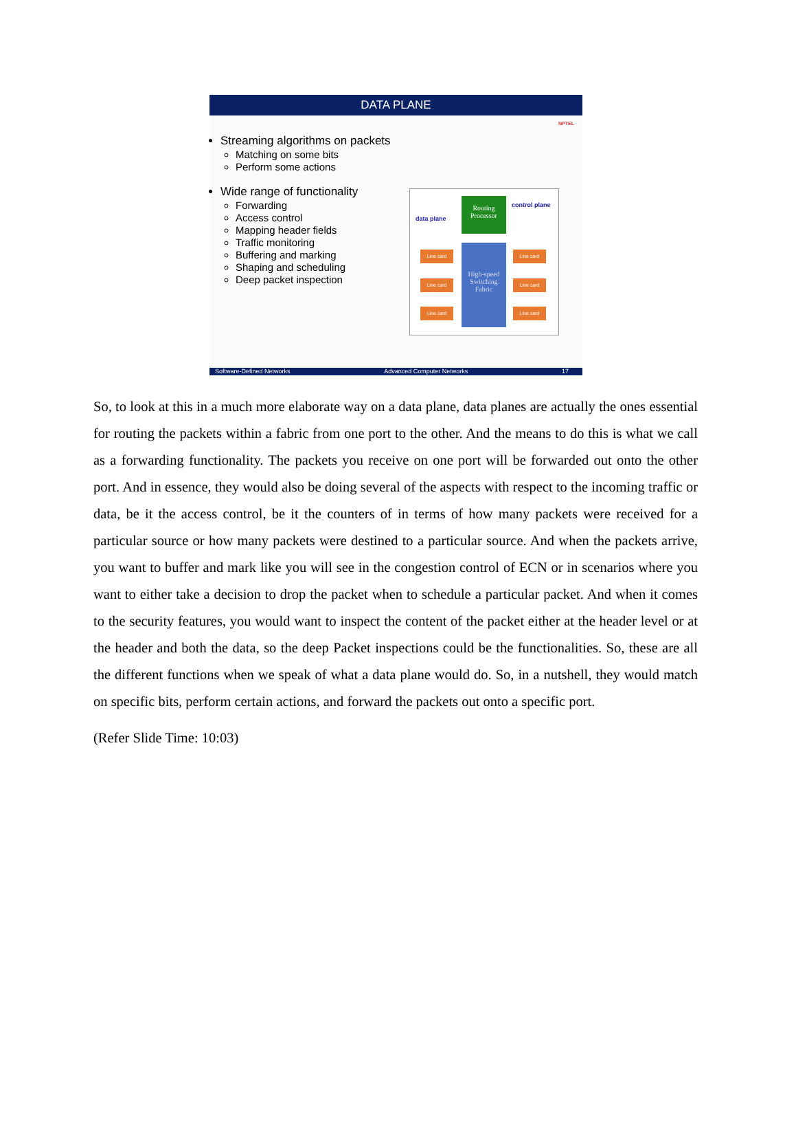DATA PLANE
NPTEL
Streaming algorithms on packets
Matching on some bits
Perform some actions
Wide range of functionality
Forwarding
Access control
Mapping header fields
Traffic monitoring
Buffering and marking
Shaping and scheduling
Deep packet inspection
data plane
control plane
Routing
Processor
High-speed Switching Fabric
Line card Line card
Line card Line card
Line card Line card
Software-Defined Networks Advanced Computer Networks 17
So, to look at this in a much more elaborate way on a data plane, data planes are actually the ones essential for routing the packets within a fabric from one port to the other. And the means to do this is what we call as a forwarding functionality. The packets you receive on one port will be forwarded out onto the other port. And in essence, they would also be doing several of the aspects with respect to the incoming traffic or data, be it the access control, be it the counters of in terms of how many packets were received for a particular source or how many packets were destined to a particular source. And when the packets arrive, you want to buffer and mark like you will see in the congestion control of ECN or in scenarios where you want to either take a decision to drop the packet when to schedule a particular packet. And when it comes to the security features, you would want to inspect the content of the packet either at the header level or at the header and both the data, so the deep Packet inspections could be the functionalities. So, these are all the different functions when we speak of what a data plane would do. So, in a nutshell, they would match on specific bits, perform certain actions, and forward the packets out onto a specific port.
(Refer Slide Time: 10:03)